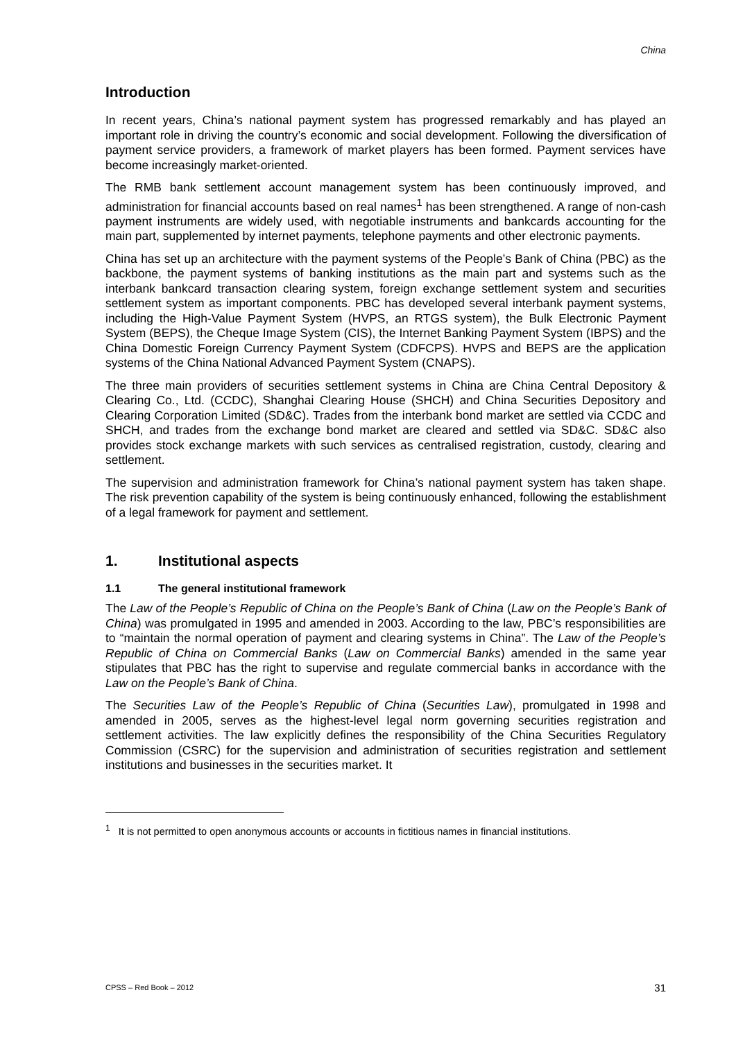China
Introduction
In recent years, China’s national payment system has progressed remarkably and has played an important role in driving the country’s economic and social development. Following the diversification of payment service providers, a framework of market players has been formed. Payment services have become increasingly market-oriented.
The RMB bank settlement account management system has been continuously improved, and administration for financial accounts based on real names<sup>1</sup> has been strengthened. A range of non-cash payment instruments are widely used, with negotiable instruments and bankcards accounting for the main part, supplemented by internet payments, telephone payments and other electronic payments.
China has set up an architecture with the payment systems of the People’s Bank of China (PBC) as the backbone, the payment systems of banking institutions as the main part and systems such as the interbank bankcard transaction clearing system, foreign exchange settlement system and securities settlement system as important components. PBC has developed several interbank payment systems, including the High-Value Payment System (HVPS, an RTGS system), the Bulk Electronic Payment System (BEPS), the Cheque Image System (CIS), the Internet Banking Payment System (IBPS) and the China Domestic Foreign Currency Payment System (CDFCPS). HVPS and BEPS are the application systems of the China National Advanced Payment System (CNAPS).
The three main providers of securities settlement systems in China are China Central Depository & Clearing Co., Ltd. (CCDC), Shanghai Clearing House (SHCH) and China Securities Depository and Clearing Corporation Limited (SD&C). Trades from the interbank bond market are settled via CCDC and SHCH, and trades from the exchange bond market are cleared and settled via SD&C. SD&C also provides stock exchange markets with such services as centralised registration, custody, clearing and settlement.
The supervision and administration framework for China’s national payment system has taken shape. The risk prevention capability of the system is being continuously enhanced, following the establishment of a legal framework for payment and settlement.
1. Institutional aspects
1.1 The general institutional framework
The Law of the People’s Republic of China on the People’s Bank of China (Law on the People’s Bank of China) was promulgated in 1995 and amended in 2003. According to the law, PBC’s responsibilities are to “maintain the normal operation of payment and clearing systems in China”. The Law of the People’s Republic of China on Commercial Banks (Law on Commercial Banks) amended in the same year stipulates that PBC has the right to supervise and regulate commercial banks in accordance with the Law on the People’s Bank of China.
The Securities Law of the People’s Republic of China (Securities Law), promulgated in 1998 and amended in 2005, serves as the highest-level legal norm governing securities registration and settlement activities. The law explicitly defines the responsibility of the China Securities Regulatory Commission (CSRC) for the supervision and administration of securities registration and settlement institutions and businesses in the securities market. It
<sup>1</sup> It is not permitted to open anonymous accounts or accounts in fictitious names in financial institutions.
CPSS – Red Book – 2012 31